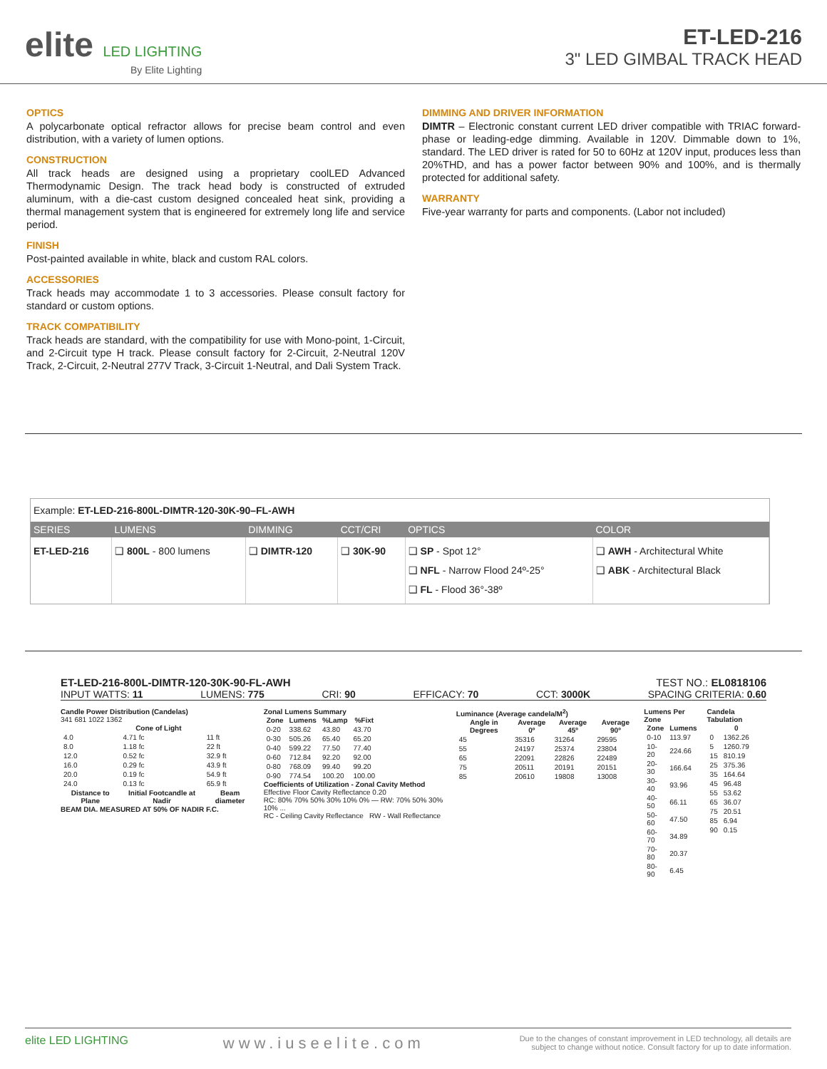elite LED LIGHTING
By Elite Lighting
ET-LED-216
3" LED GIMBAL TRACK HEAD
OPTICS
A polycarbonate optical refractor allows for precise beam control and even distribution, with a variety of lumen options.
CONSTRUCTION
All track heads are designed using a proprietary coolLED Advanced Thermodynamic Design. The track head body is constructed of extruded aluminum, with a die-cast custom designed concealed heat sink, providing a thermal management system that is engineered for extremely long life and service period.
FINISH
Post-painted available in white, black and custom RAL colors.
ACCESSORIES
Track heads may accommodate 1 to 3 accessories. Please consult factory for standard or custom options.
TRACK COMPATIBILITY
Track heads are standard, with the compatibility for use with Mono-point, 1-Circuit, and 2-Circuit type H track. Please consult factory for 2-Circuit, 2-Neutral 120V Track, 2-Circuit, 2-Neutral 277V Track, 3-Circuit 1-Neutral, and Dali System Track.
DIMMING AND DRIVER INFORMATION
DIMTR – Electronic constant current LED driver compatible with TRIAC forward-phase or leading-edge dimming. Available in 120V. Dimmable down to 1%, standard. The LED driver is rated for 50 to 60Hz at 120V input, produces less than 20%THD, and has a power factor between 90% and 100%, and is thermally protected for additional safety.
WARRANTY
Five-year warranty for parts and components. (Labor not included)
Example: ET-LED-216-800L-DIMTR-120-30K-90–FL-AWH
| SERIES | LUMENS | DIMMING | CCT/CRI | OPTICS | COLOR |
| --- | --- | --- | --- | --- | --- |
| ET-LED-216 | ❑ 800L - 800 lumens | ❑ DIMTR-120 | ❑ 30K-90 | ❑ SP - Spot 12° ❑ NFL - Narrow Flood 24º-25° ❑ FL - Flood 36°-38º | ❑ AWH - Architectural White ❑ ABK - Architectural Black |
ET-LED-216-800L-DIMTR-120-30K-90-FL-AWH TEST NO.: EL0818106
INPUT WATTS: 11 LUMENS: 775 CRI: 90 EFFICACY: 70 CCT: 3000K SPACING CRITERIA: 0.60
Candle Power Distribution (Candelas)
341 681 1022 1362
| Cone of Light | | |
| --- | --- | --- |
| 4.0 | 4.71 fc | 11 ft |
| 8.0 | 1.18 fc | 22 ft |
| 12.0 | 0.52 fc | 32.9 ft |
| 16.0 | 0.29 fc | 43.9 ft |
| 20.0 | 0.19 fc | 54.9 ft |
| 24.0 | 0.13 fc | 65.9 ft |
| Distance to Plane | Initial Footcandle at Nadir | Beam diameter |
BEAM DIA. MEASURED AT 50% OF NADIR F.C.
Zonal Lumens Summary
| Zone | Lumens | %Lamp | %Fixt |
| --- | --- | --- | --- |
| 0-20 | 338.62 | 43.80 | 43.70 |
| 0-30 | 505.26 | 65.40 | 65.20 |
| 0-40 | 599.22 | 77.50 | 77.40 |
| 0-60 | 712.84 | 92.20 | 92.00 |
| 0-80 | 768.09 | 99.40 | 99.20 |
| 0-90 | 774.54 | 100.20 | 100.00 |
Coefficients of Utilization - Zonal Cavity Method
Effective Floor Cavity Reflectance 0.20
RC: 80% 70% 50% 30% 10% 0% — RW: 70% 50% 30% 10% ...
RC - Ceiling Cavity Reflectance RW - Wall Reflectance
Luminance (Average candela/M<sup>2</sup>)
| Angle in Degrees | Average 0º | Average 45º | Average 90º |
| --- | --- | --- | --- |
| 45 | 35316 | 31264 | 29595 |
| 55 | 24197 | 25374 | 23804 |
| 65 | 22091 | 22826 | 22489 |
| 75 | 20511 | 20191 | 20151 |
| 85 | 20610 | 19808 | 13008 |
Lumens Per Zone
| Zone | Lumens |
| --- | --- |
| 0-10 | 113.97 |
| 10-20 | 224.66 |
| 20-30 | 166.64 |
| 30-40 | 93.96 |
| 40-50 | 66.11 |
| 50-60 | 47.50 |
| 60-70 | 34.89 |
| 70-80 | 20.37 |
| 80-90 | 6.45 |
Candela Tabulation
| | 0 |
| --- | --- |
| 0 | 1362.26 |
| 5 | 1260.79 |
| 15 | 810.19 |
| 25 | 375.36 |
| 35 | 164.64 |
| 45 | 96.48 |
| 55 | 53.62 |
| 65 | 36.07 |
| 75 | 20.51 |
| 85 | 6.94 |
| 90 | 0.15 |
elite LED LIGHTING www.iuseelite.com Due to the changes of constant improvement in LED technology, all details are
subject to change without notice. Consult factory for up to date information.